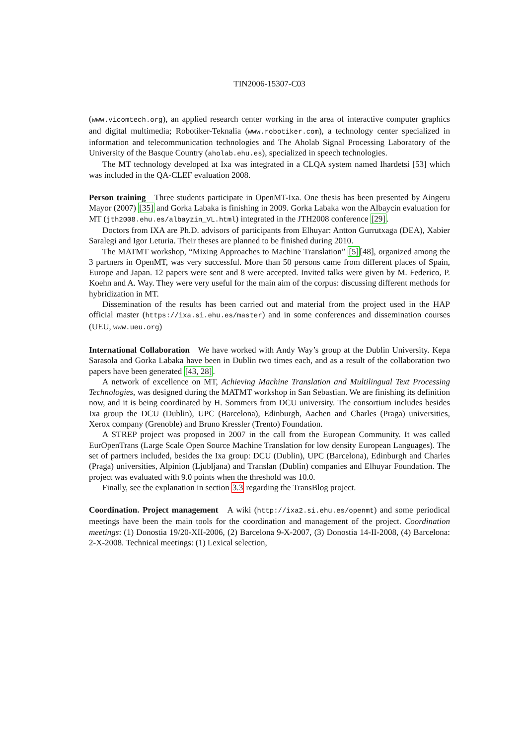TIN2006-15307-C03
(www.vicomtech.org), an applied research center working in the area of interactive computer graphics and digital multimedia; Robotiker-Teknalia (www.robotiker.com), a technology center specialized in information and telecommunication technologies and The Aholab Signal Processing Laboratory of the University of the Basque Country (aholab.ehu.es), specialized in speech technologies.
The MT technology developed at Ixa was integrated in a CLQA system named Ihardetsi [53] which was included in the QA-CLEF evaluation 2008.
Person training Three students participate in OpenMT-Ixa. One thesis has been presented by Aingeru Mayor (2007) [35] and Gorka Labaka is finishing in 2009. Gorka Labaka won the Albaycin evaluation for MT (jth2008.ehu.es/albayzin_VL.html) integrated in the JTH2008 conference [29].
Doctors from IXA are Ph.D. advisors of participants from Elhuyar: Antton Gurrutxaga (DEA), Xabier Saralegi and Igor Leturia. Their theses are planned to be finished during 2010.
The MATMT workshop, “Mixing Approaches to Machine Translation” [5][48], organized among the 3 partners in OpenMT, was very successful. More than 50 persons came from different places of Spain, Europe and Japan. 12 papers were sent and 8 were accepted. Invited talks were given by M. Federico, P. Koehn and A. Way. They were very useful for the main aim of the corpus: discussing different methods for hybridization in MT.
Dissemination of the results has been carried out and material from the project used in the HAP official master (https://ixa.si.ehu.es/master) and in some conferences and dissemination courses (UEU, www.ueu.org)
International Collaboration We have worked with Andy Way’s group at the Dublin University. Kepa Sarasola and Gorka Labaka have been in Dublin two times each, and as a result of the collaboration two papers have been generated [43, 28].
A network of excellence on MT, Achieving Machine Translation and Multilingual Text Processing Technologies, was designed during the MATMT workshop in San Sebastian. We are finishing its definition now, and it is being coordinated by H. Sommers from DCU university. The consortium includes besides Ixa group the DCU (Dublin), UPC (Barcelona), Edinburgh, Aachen and Charles (Praga) universities, Xerox company (Grenoble) and Bruno Kressler (Trento) Foundation.
A STREP project was proposed in 2007 in the call from the European Community. It was called EurOpenTrans (Large Scale Open Source Machine Translation for low density European Languages). The set of partners included, besides the Ixa group: DCU (Dublin), UPC (Barcelona), Edinburgh and Charles (Praga) universities, Alpinion (Ljubljana) and Translan (Dublin) companies and Elhuyar Foundation. The project was evaluated with 9.0 points when the threshold was 10.0.
Finally, see the explanation in section 3.3 regarding the TransBlog project.
Coordination. Project management A wiki (http://ixa2.si.ehu.es/openmt) and some periodical meetings have been the main tools for the coordination and management of the project. Coordination meetings: (1) Donostia 19/20-XII-2006, (2) Barcelona 9-X-2007, (3) Donostia 14-II-2008, (4) Barcelona: 2-X-2008. Technical meetings: (1) Lexical selection,